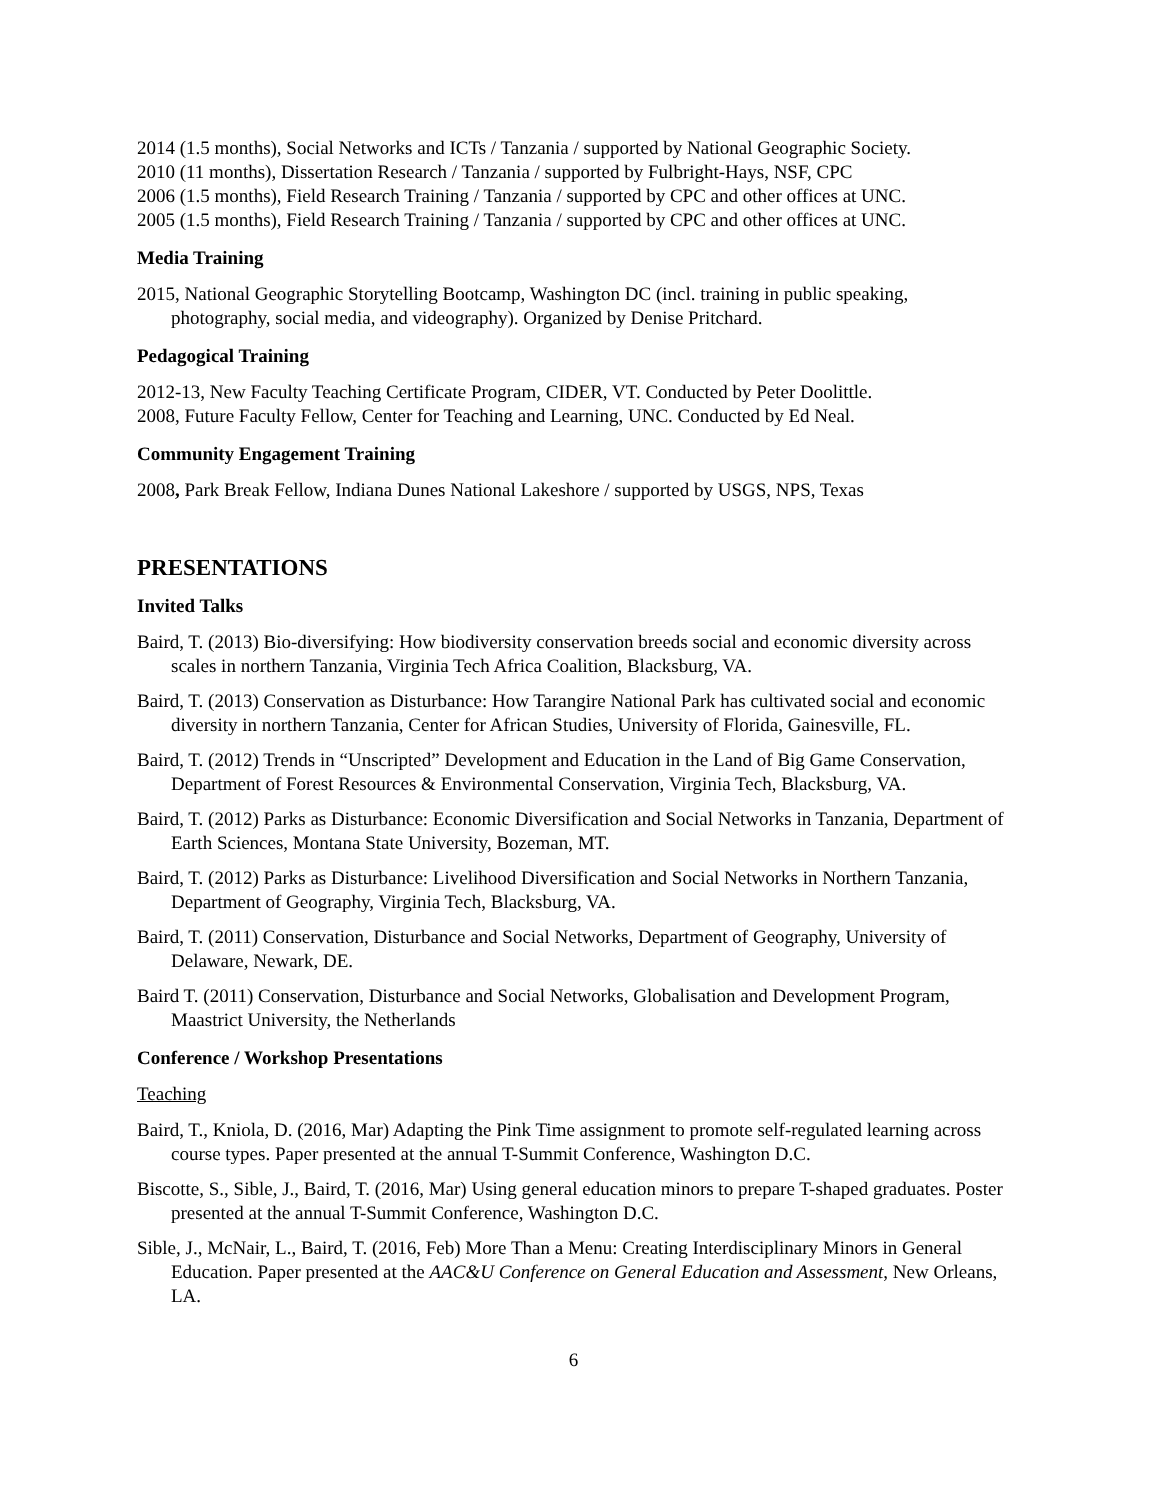2014 (1.5 months), Social Networks and ICTs / Tanzania / supported by National Geographic Society.
2010 (11 months), Dissertation Research / Tanzania / supported by Fulbright-Hays, NSF, CPC
2006 (1.5 months), Field Research Training / Tanzania / supported by CPC and other offices at UNC.
2005 (1.5 months), Field Research Training / Tanzania / supported by CPC and other offices at UNC.
Media Training
2015, National Geographic Storytelling Bootcamp, Washington DC (incl. training in public speaking, photography, social media, and videography). Organized by Denise Pritchard.
Pedagogical Training
2012-13, New Faculty Teaching Certificate Program, CIDER, VT. Conducted by Peter Doolittle.
2008, Future Faculty Fellow, Center for Teaching and Learning, UNC. Conducted by Ed Neal.
Community Engagement Training
2008, Park Break Fellow, Indiana Dunes National Lakeshore / supported by USGS, NPS, Texas
PRESENTATIONS
Invited Talks
Baird, T. (2013) Bio-diversifying: How biodiversity conservation breeds social and economic diversity across scales in northern Tanzania, Virginia Tech Africa Coalition, Blacksburg, VA.
Baird, T. (2013) Conservation as Disturbance: How Tarangire National Park has cultivated social and economic diversity in northern Tanzania, Center for African Studies, University of Florida, Gainesville, FL.
Baird, T. (2012) Trends in “Unscripted” Development and Education in the Land of Big Game Conservation, Department of Forest Resources & Environmental Conservation, Virginia Tech, Blacksburg, VA.
Baird, T. (2012) Parks as Disturbance: Economic Diversification and Social Networks in Tanzania, Department of Earth Sciences, Montana State University, Bozeman, MT.
Baird, T. (2012) Parks as Disturbance: Livelihood Diversification and Social Networks in Northern Tanzania, Department of Geography, Virginia Tech, Blacksburg, VA.
Baird, T. (2011) Conservation, Disturbance and Social Networks, Department of Geography, University of Delaware, Newark, DE.
Baird T. (2011) Conservation, Disturbance and Social Networks, Globalisation and Development Program, Maastrict University, the Netherlands
Conference / Workshop Presentations
Teaching
Baird, T., Kniola, D. (2016, Mar) Adapting the Pink Time assignment to promote self-regulated learning across course types. Paper presented at the annual T-Summit Conference, Washington D.C.
Biscotte, S., Sible, J., Baird, T. (2016, Mar) Using general education minors to prepare T-shaped graduates. Poster presented at the annual T-Summit Conference, Washington D.C.
Sible, J., McNair, L., Baird, T. (2016, Feb) More Than a Menu: Creating Interdisciplinary Minors in General Education. Paper presented at the AAC&U Conference on General Education and Assessment, New Orleans, LA.
6